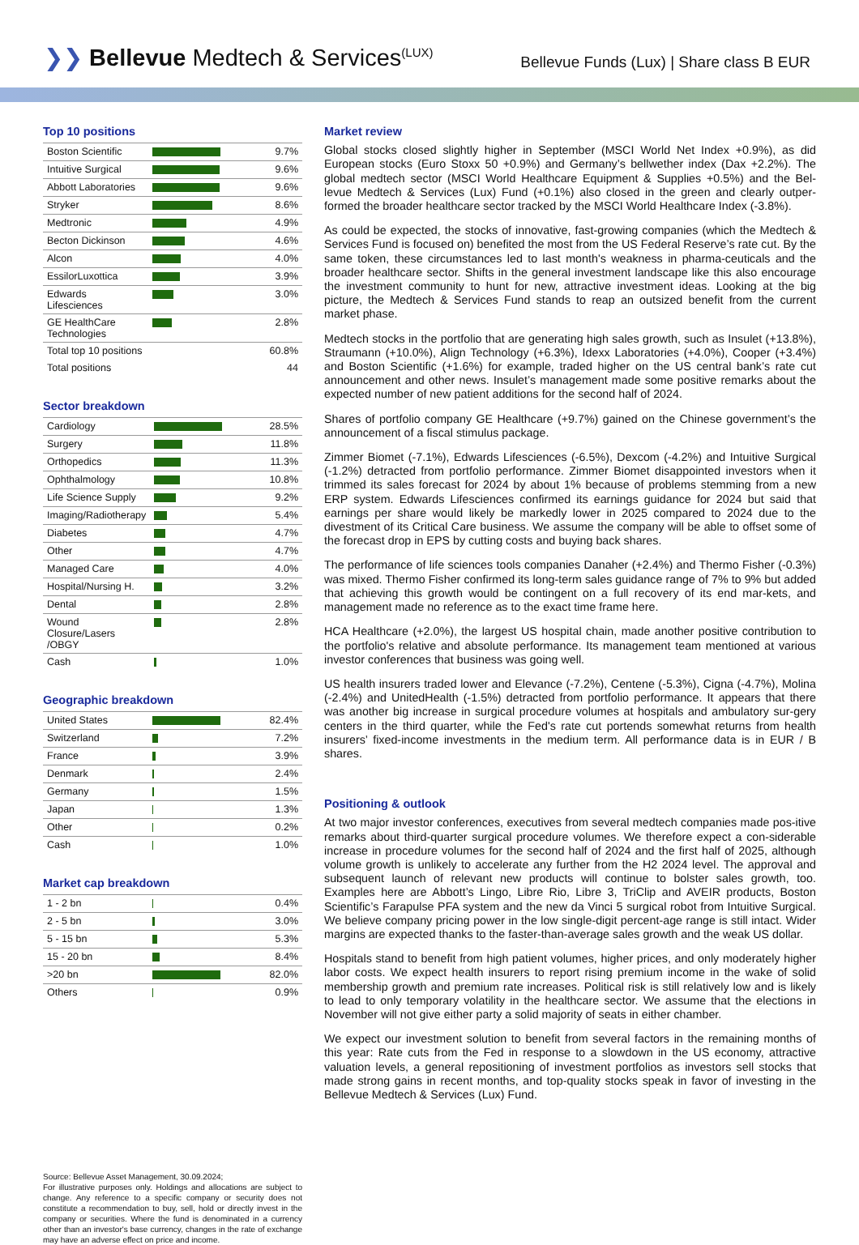❯❯ Bellevue Medtech & Services<sup>(LUX)</sup>
Bellevue Funds (Lux) | Share class B EUR
Top 10 positions
| Boston Scientific | | 9.7% |
| Intuitive Surgical | | 9.6% |
| Abbott Laboratories | | 9.6% |
| Stryker | | 8.6% |
| Medtronic | | 4.9% |
| Becton Dickinson | | 4.6% |
| Alcon | | 4.0% |
| EssilorLuxottica | | 3.9% |
| Edwards Lifesciences | | 3.0% |
| GE HealthCare Technologies | | 2.8% |
| Total top 10 positions | | 60.8% |
| Total positions | | 44 |
Sector breakdown
| Cardiology | | 28.5% |
| Surgery | | 11.8% |
| Orthopedics | | 11.3% |
| Ophthalmology | | 10.8% |
| Life Science Supply | | 9.2% |
| Imaging/Radiotherapy | | 5.4% |
| Diabetes | | 4.7% |
| Other | | 4.7% |
| Managed Care | | 4.0% |
| Hospital/Nursing H. | | 3.2% |
| Dental | | 2.8% |
| Wound Closure/Lasers /OBGY | | 2.8% |
| Cash | | 1.0% |
Geographic breakdown
| United States | | 82.4% |
| Switzerland | | 7.2% |
| France | | 3.9% |
| Denmark | | 2.4% |
| Germany | | 1.5% |
| Japan | | 1.3% |
| Other | | 0.2% |
| Cash | | 1.0% |
Market cap breakdown
| 1 - 2 bn | | 0.4% |
| 2 - 5 bn | | 3.0% |
| 5 - 15 bn | | 5.3% |
| 15 - 20 bn | | 8.4% |
| >20 bn | | 82.0% |
| Others | | 0.9% |
Source: Bellevue Asset Management, 30.09.2024;
For illustrative purposes only. Holdings and allocations are subject to change. Any reference to a specific company or security does not constitute a recommendation to buy, sell, hold or directly invest in the company or securities. Where the fund is denominated in a currency other than an investor's base currency, changes in the rate of exchange may have an adverse effect on price and income.
Market review
Global stocks closed slightly higher in September (MSCI World Net Index +0.9%), as did European stocks (Euro Stoxx 50 +0.9%) and Germany’s bellwether index (Dax +2.2%). The global medtech sector (MSCI World Healthcare Equipment & Supplies +0.5%) and the Bel-levue Medtech & Services (Lux) Fund (+0.1%) also closed in the green and clearly outper-formed the broader healthcare sector tracked by the MSCI World Healthcare Index (-3.8%).
As could be expected, the stocks of innovative, fast-growing companies (which the Medtech & Services Fund is focused on) benefited the most from the US Federal Reserve’s rate cut. By the same token, these circumstances led to last month's weakness in pharma-ceuticals and the broader healthcare sector. Shifts in the general investment landscape like this also encourage the investment community to hunt for new, attractive investment ideas. Looking at the big picture, the Medtech & Services Fund stands to reap an outsized benefit from the current market phase.
Medtech stocks in the portfolio that are generating high sales growth, such as Insulet (+13.8%), Straumann (+10.0%), Align Technology (+6.3%), Idexx Laboratories (+4.0%), Cooper (+3.4%) and Boston Scientific (+1.6%) for example, traded higher on the US central bank’s rate cut announcement and other news. Insulet’s management made some positive remarks about the expected number of new patient additions for the second half of 2024.
Shares of portfolio company GE Healthcare (+9.7%) gained on the Chinese government’s the announcement of a fiscal stimulus package.
Zimmer Biomet (-7.1%), Edwards Lifesciences (-6.5%), Dexcom (-4.2%) and Intuitive Surgical (-1.2%) detracted from portfolio performance. Zimmer Biomet disappointed investors when it trimmed its sales forecast for 2024 by about 1% because of problems stemming from a new ERP system. Edwards Lifesciences confirmed its earnings guidance for 2024 but said that earnings per share would likely be markedly lower in 2025 compared to 2024 due to the divestment of its Critical Care business. We assume the company will be able to offset some of the forecast drop in EPS by cutting costs and buying back shares.
The performance of life sciences tools companies Danaher (+2.4%) and Thermo Fisher (-0.3%) was mixed. Thermo Fisher confirmed its long-term sales guidance range of 7% to 9% but added that achieving this growth would be contingent on a full recovery of its end mar-kets, and management made no reference as to the exact time frame here.
HCA Healthcare (+2.0%), the largest US hospital chain, made another positive contribution to the portfolio's relative and absolute performance. Its management team mentioned at various investor conferences that business was going well.
US health insurers traded lower and Elevance (-7.2%), Centene (-5.3%), Cigna (-4.7%), Molina (-2.4%) and UnitedHealth (-1.5%) detracted from portfolio performance. It appears that there was another big increase in surgical procedure volumes at hospitals and ambulatory sur-gery centers in the third quarter, while the Fed's rate cut portends somewhat returns from health insurers’ fixed-income investments in the medium term. All performance data is in EUR / B shares.
Positioning & outlook
At two major investor conferences, executives from several medtech companies made pos-itive remarks about third-quarter surgical procedure volumes. We therefore expect a con-siderable increase in procedure volumes for the second half of 2024 and the first half of 2025, although volume growth is unlikely to accelerate any further from the H2 2024 level. The approval and subsequent launch of relevant new products will continue to bolster sales growth, too. Examples here are Abbott’s Lingo, Libre Rio, Libre 3, TriClip and AVEIR products, Boston Scientific’s Farapulse PFA system and the new da Vinci 5 surgical robot from Intuitive Surgical. We believe company pricing power in the low single-digit percent-age range is still intact. Wider margins are expected thanks to the faster-than-average sales growth and the weak US dollar.
Hospitals stand to benefit from high patient volumes, higher prices, and only moderately higher labor costs. We expect health insurers to report rising premium income in the wake of solid membership growth and premium rate increases. Political risk is still relatively low and is likely to lead to only temporary volatility in the healthcare sector. We assume that the elections in November will not give either party a solid majority of seats in either chamber.
We expect our investment solution to benefit from several factors in the remaining months of this year: Rate cuts from the Fed in response to a slowdown in the US economy, attractive valuation levels, a general repositioning of investment portfolios as investors sell stocks that made strong gains in recent months, and top-quality stocks speak in favor of investing in the Bellevue Medtech & Services (Lux) Fund.